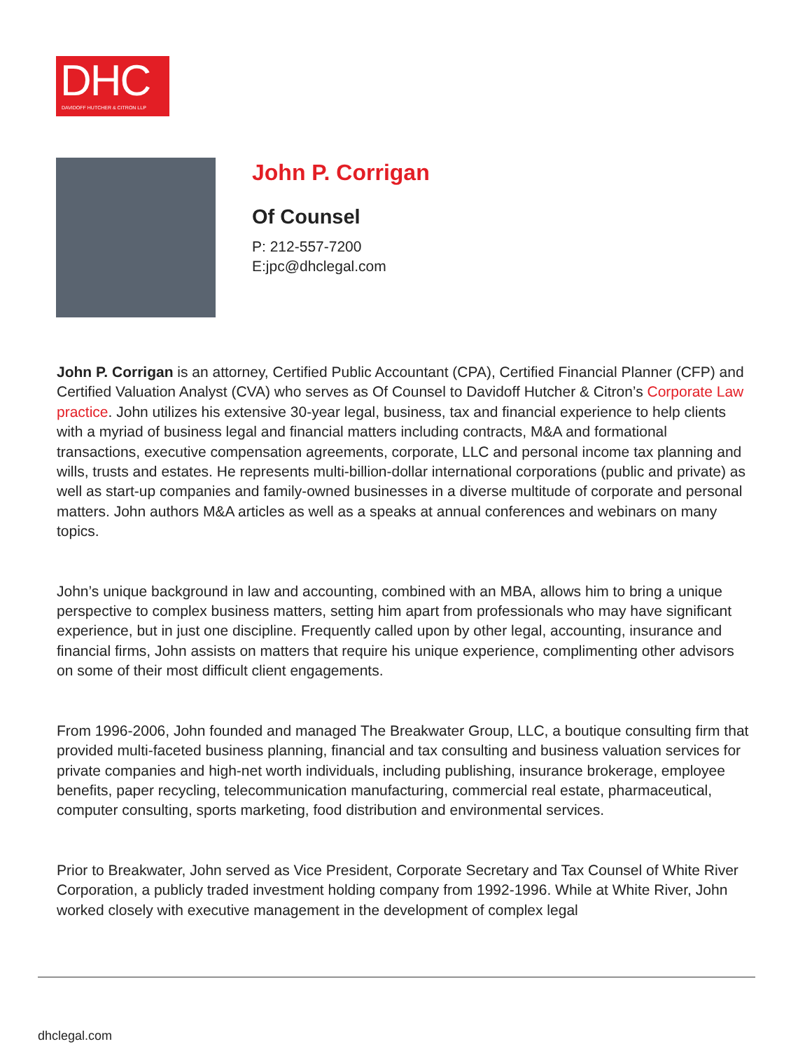DHC
DAVIDOFF HUTCHER & CITRON LLP
John P. Corrigan
Of Counsel
P: 212-557-7200
E:jpc@dhclegal.com
John P. Corrigan is an attorney, Certified Public Accountant (CPA), Certified Financial Planner (CFP) and Certified Valuation Analyst (CVA) who serves as Of Counsel to Davidoff Hutcher & Citron’s Corporate Law practice. John utilizes his extensive 30-year legal, business, tax and financial experience to help clients with a myriad of business legal and financial matters including contracts, M&A and formational transactions, executive compensation agreements, corporate, LLC and personal income tax planning and wills, trusts and estates. He represents multi-billion-dollar international corporations (public and private) as well as start-up companies and family-owned businesses in a diverse multitude of corporate and personal matters. John authors M&A articles as well as a speaks at annual conferences and webinars on many topics.
John’s unique background in law and accounting, combined with an MBA, allows him to bring a unique perspective to complex business matters, setting him apart from professionals who may have significant experience, but in just one discipline. Frequently called upon by other legal, accounting, insurance and financial firms, John assists on matters that require his unique experience, complimenting other advisors on some of their most difficult client engagements.
From 1996-2006, John founded and managed The Breakwater Group, LLC, a boutique consulting firm that provided multi-faceted business planning, financial and tax consulting and business valuation services for private companies and high-net worth individuals, including publishing, insurance brokerage, employee benefits, paper recycling, telecommunication manufacturing, commercial real estate, pharmaceutical, computer consulting, sports marketing, food distribution and environmental services.
Prior to Breakwater, John served as Vice President, Corporate Secretary and Tax Counsel of White River Corporation, a publicly traded investment holding company from 1992-1996. While at White River, John worked closely with executive management in the development of complex legal
dhclegal.com